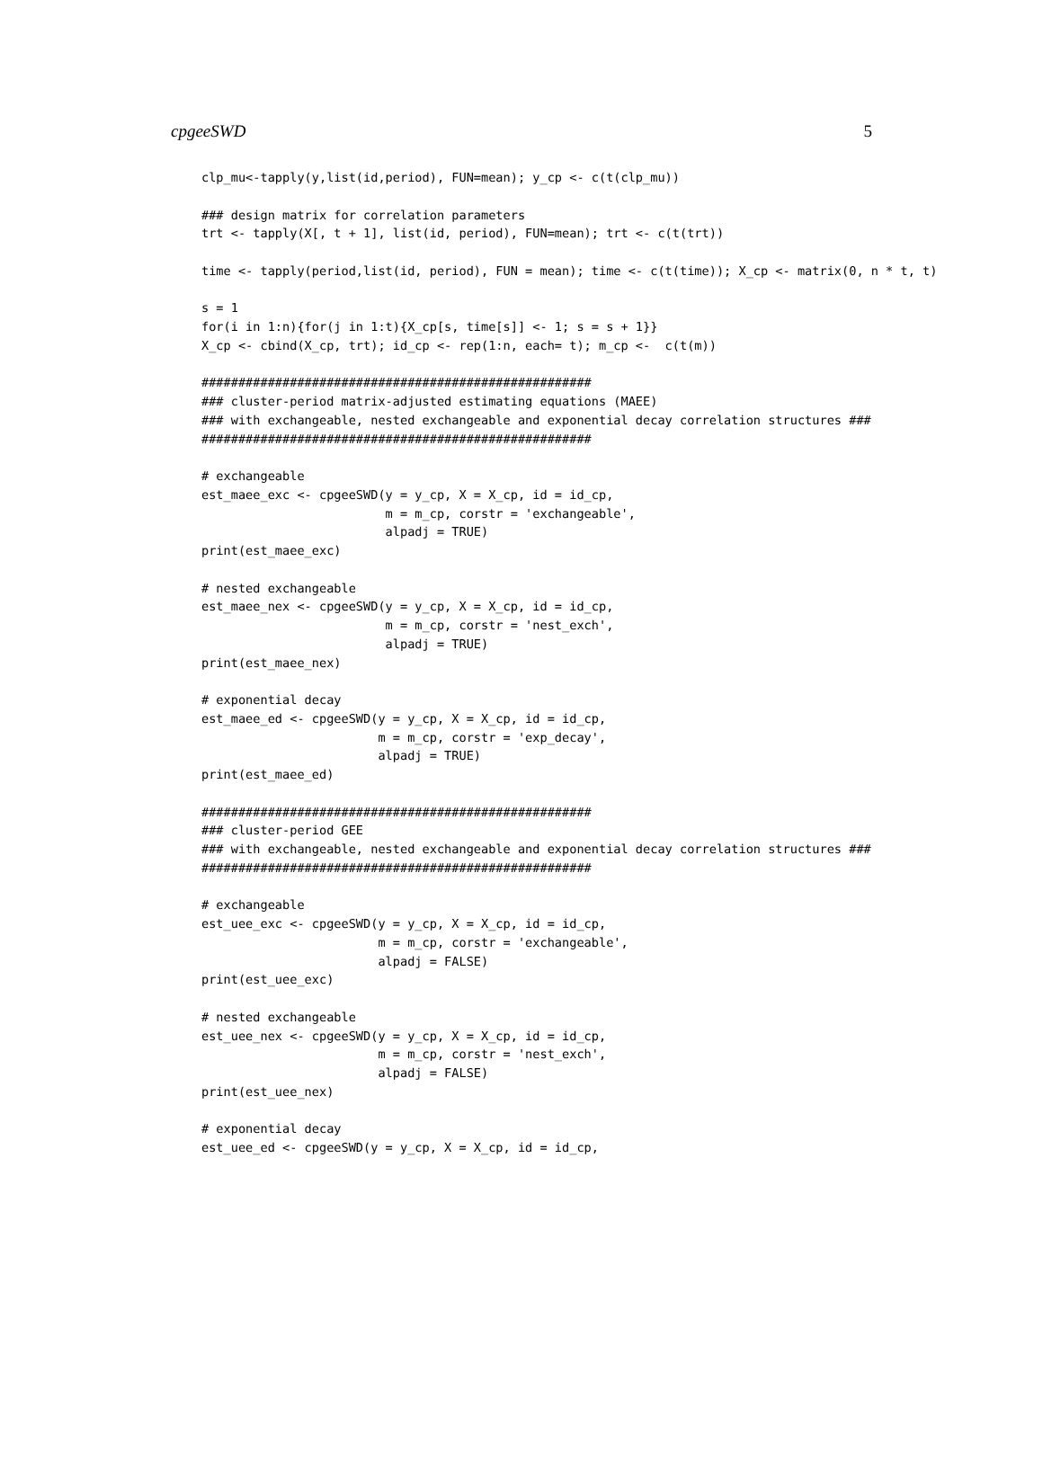cpgeeSWD 5
clp_mu<-tapply(y,list(id,period), FUN=mean); y_cp <- c(t(clp_mu))

### design matrix for correlation parameters
trt <- tapply(X[, t + 1], list(id, period), FUN=mean); trt <- c(t(trt))

time <- tapply(period,list(id, period), FUN = mean); time <- c(t(time)); X_cp <- matrix(0, n * t, t)

s = 1
for(i in 1:n){for(j in 1:t){X_cp[s, time[s]] <- 1; s = s + 1}}
X_cp <- cbind(X_cp, trt); id_cp <- rep(1:n, each= t); m_cp <-  c(t(m))

#####################################################
### cluster-period matrix-adjusted estimating equations (MAEE)
### with exchangeable, nested exchangeable and exponential decay correlation structures ###
#####################################################

# exchangeable
est_maee_exc <- cpgeeSWD(y = y_cp, X = X_cp, id = id_cp,
                         m = m_cp, corstr = 'exchangeable',
                         alpadj = TRUE)
print(est_maee_exc)

# nested exchangeable
est_maee_nex <- cpgeeSWD(y = y_cp, X = X_cp, id = id_cp,
                         m = m_cp, corstr = 'nest_exch',
                         alpadj = TRUE)
print(est_maee_nex)

# exponential decay
est_maee_ed <- cpgeeSWD(y = y_cp, X = X_cp, id = id_cp,
                        m = m_cp, corstr = 'exp_decay',
                        alpadj = TRUE)
print(est_maee_ed)

#####################################################
### cluster-period GEE
### with exchangeable, nested exchangeable and exponential decay correlation structures ###
#####################################################

# exchangeable
est_uee_exc <- cpgeeSWD(y = y_cp, X = X_cp, id = id_cp,
                        m = m_cp, corstr = 'exchangeable',
                        alpadj = FALSE)
print(est_uee_exc)

# nested exchangeable
est_uee_nex <- cpgeeSWD(y = y_cp, X = X_cp, id = id_cp,
                        m = m_cp, corstr = 'nest_exch',
                        alpadj = FALSE)
print(est_uee_nex)

# exponential decay
est_uee_ed <- cpgeeSWD(y = y_cp, X = X_cp, id = id_cp,